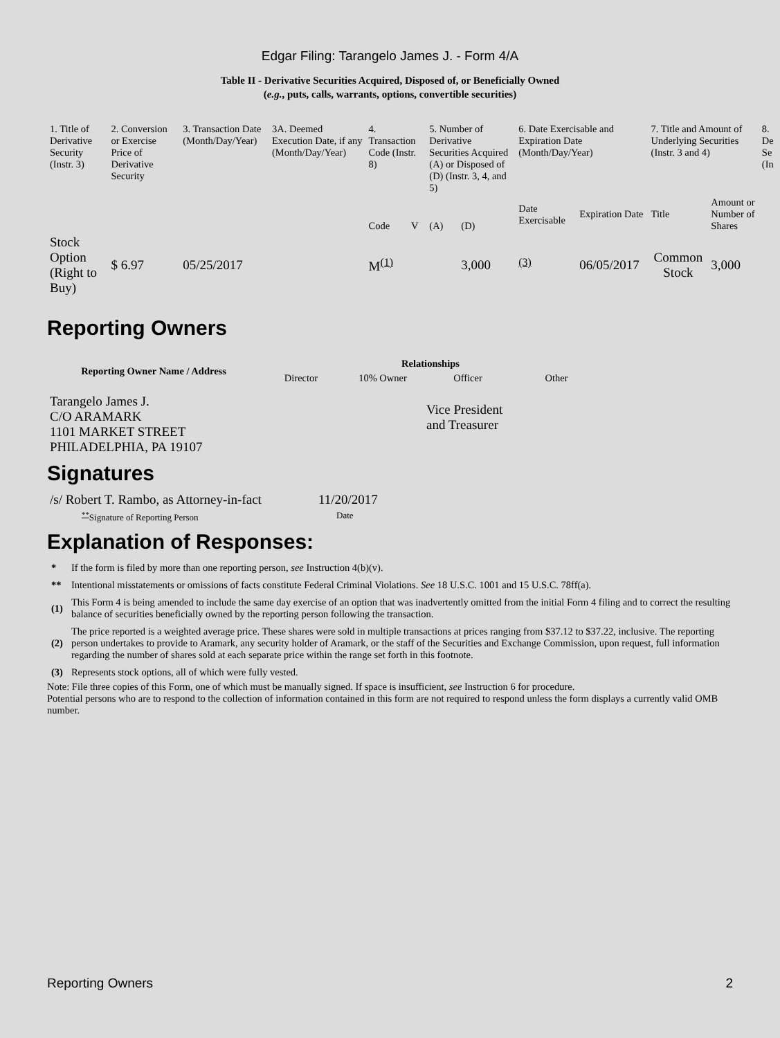Edgar Filing: Tarangelo James J. - Form 4/A
Table II - Derivative Securities Acquired, Disposed of, or Beneficially Owned
(e.g., puts, calls, warrants, options, convertible securities)
| 1. Title of Derivative Security (Instr. 3) | 2. Conversion or Exercise Price of Derivative Security | 3. Transaction Date (Month/Day/Year) | 3A. Deemed Execution Date, if any (Month/Day/Year) | 4. Transaction Code (Instr. 8) | | 5. Number of Derivative Securities Acquired (A) or Disposed of (D) (Instr. 3, 4, and 5) | | 6. Date Exercisable and Expiration Date (Month/Day/Year) | | 7. Title and Amount of Underlying Securities (Instr. 3 and 4) | | 8. De Se (In |
| --- | --- | --- | --- | --- | --- | --- | --- | --- | --- | --- | --- | --- |
| | | | | Code | V | (A) | (D) | Date Exercisable | Expiration Date | Title | Amount or Number of Shares | |
| Stock Option (Right to Buy) | $ 6.97 | 05/25/2017 | | M<sup>(1)</sup> | | | 3,000 | <sup>(3)</sup> | 06/05/2017 | Common Stock | 3,000 | |
Reporting Owners
| Reporting Owner Name / Address | Relationships | | | |
| --- | --- | --- | --- | --- |
| | Director | 10% Owner | Officer | Other |
| Tarangelo James J. C/O ARAMARK 1101 MARKET STREET PHILADELPHIA, PA 19107 | | | Vice President and Treasurer | |
Signatures
| /s/ Robert T. Rambo, as Attorney-in-fact | 11/20/2017 |
| <sup>**</sup> Signature of Reporting Person | Date |
Explanation of Responses:
| * | If the form is filed by more than one reporting person, see Instruction 4(b)(v). |
| ** | Intentional misstatements or omissions of facts constitute Federal Criminal Violations. See 18 U.S.C. 1001 and 15 U.S.C. 78ff(a). |
| (1) | This Form 4 is being amended to include the same day exercise of an option that was inadvertently omitted from the initial Form 4 filing and to correct the resulting balance of securities beneficially owned by the reporting person following the transaction. |
| (2) | The price reported is a weighted average price. These shares were sold in multiple transactions at prices ranging from $37.12 to $37.22, inclusive. The reporting person undertakes to provide to Aramark, any security holder of Aramark, or the staff of the Securities and Exchange Commission, upon request, full information regarding the number of shares sold at each separate price within the range set forth in this footnote. |
| (3) | Represents stock options, all of which were fully vested. |
Note: File three copies of this Form, one of which must be manually signed. If space is insufficient, see Instruction 6 for procedure.
Potential persons who are to respond to the collection of information contained in this form are not required to respond unless the form displays a currently valid OMB number.
Reporting Owners 2